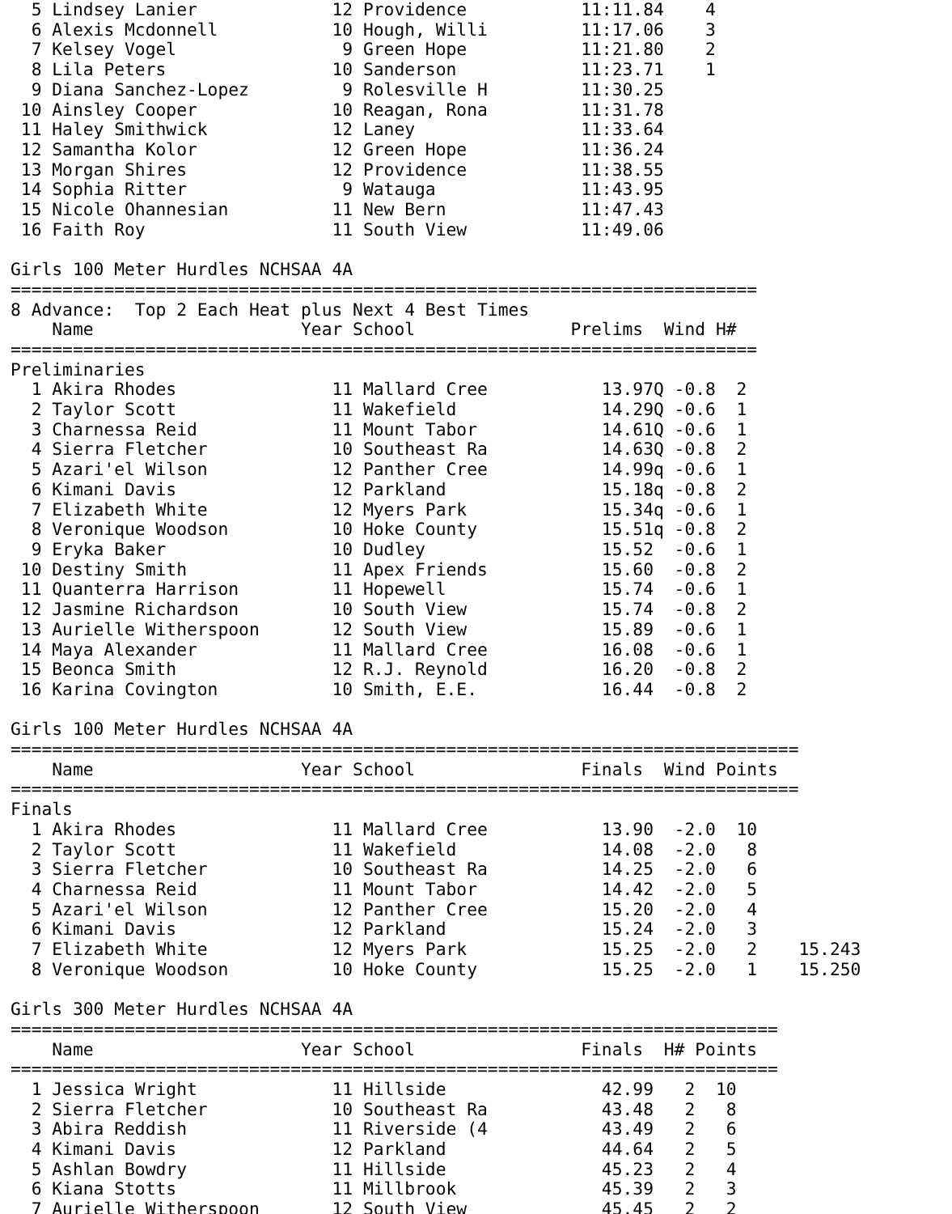5 Lindsey Lanier             12 Providence           11:11.84    4
  6 Alexis Mcdonnell           10 Hough, Willi         11:17.06    3
  7 Kelsey Vogel                9 Green Hope           11:21.80    2
  8 Lila Peters                10 Sanderson            11:23.71    1
  9 Diana Sanchez-Lopez         9 Rolesville H         11:30.25
 10 Ainsley Cooper             10 Reagan, Rona         11:31.78
 11 Haley Smithwick            12 Laney                11:33.64
 12 Samantha Kolor             12 Green Hope           11:36.24
 13 Morgan Shires              12 Providence           11:38.55
 14 Sophia Ritter               9 Watauga              11:43.95
 15 Nicole Ohannesian          11 New Bern             11:47.43
 16 Faith Roy                  11 South View           11:49.06

Girls 100 Meter Hurdles NCHSAA 4A
========================================================================
8 Advance:  Top 2 Each Heat plus Next 4 Best Times
    Name                    Year School               Prelims  Wind H#
========================================================================
Preliminaries
  1 Akira Rhodes               11 Mallard Cree           13.97Q -0.8  2
  2 Taylor Scott               11 Wakefield              14.29Q -0.6  1
  3 Charnessa Reid             11 Mount Tabor            14.61Q -0.6  1
  4 Sierra Fletcher            10 Southeast Ra           14.63Q -0.8  2
  5 Azari'el Wilson            12 Panther Cree           14.99q -0.6  1
  6 Kimani Davis               12 Parkland               15.18q -0.8  2
  7 Elizabeth White            12 Myers Park             15.34q -0.6  1
  8 Veronique Woodson          10 Hoke County            15.51q -0.8  2
  9 Eryka Baker                10 Dudley                 15.52  -0.6  1
 10 Destiny Smith              11 Apex Friends           15.60  -0.8  2
 11 Quanterra Harrison         11 Hopewell               15.74  -0.6  1
 12 Jasmine Richardson         10 South View             15.74  -0.8  2
 13 Aurielle Witherspoon       12 South View             15.89  -0.6  1
 14 Maya Alexander             11 Mallard Cree           16.08  -0.6  1
 15 Beonca Smith               12 R.J. Reynold           16.20  -0.8  2
 16 Karina Covington           10 Smith, E.E.            16.44  -0.8  2

Girls 100 Meter Hurdles NCHSAA 4A
============================================================================
    Name                    Year School                Finals  Wind Points
============================================================================
Finals
  1 Akira Rhodes               11 Mallard Cree           13.90  -2.0  10
  2 Taylor Scott               11 Wakefield              14.08  -2.0   8
  3 Sierra Fletcher            10 Southeast Ra           14.25  -2.0   6
  4 Charnessa Reid             11 Mount Tabor            14.42  -2.0   5
  5 Azari'el Wilson            12 Panther Cree           15.20  -2.0   4
  6 Kimani Davis               12 Parkland               15.24  -2.0   3
  7 Elizabeth White            12 Myers Park             15.25  -2.0   2    15.243
  8 Veronique Woodson          10 Hoke County            15.25  -2.0   1    15.250

Girls 300 Meter Hurdles NCHSAA 4A
==========================================================================
    Name                    Year School                Finals  H# Points
==========================================================================
  1 Jessica Wright             11 Hillside               42.99   2  10
  2 Sierra Fletcher            10 Southeast Ra           43.48   2   8
  3 Abira Reddish              11 Riverside (4           43.49   2   6
  4 Kimani Davis               12 Parkland               44.64   2   5
  5 Ashlan Bowdry              11 Hillside               45.23   2   4
  6 Kiana Stotts               11 Millbrook              45.39   2   3
  7 Aurielle Witherspoon       12 South View             45.45   2   2